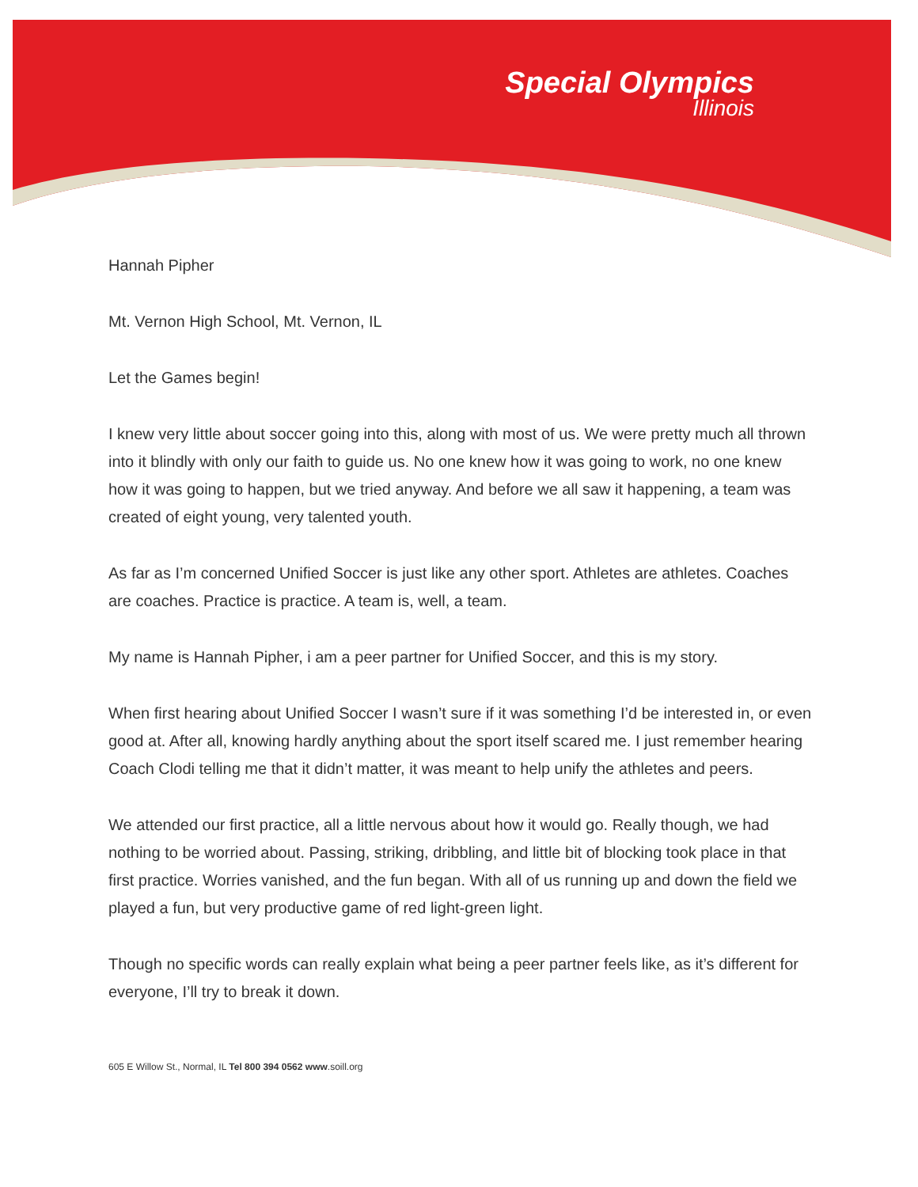Special Olympics
Illinois
Hannah Pipher
Mt. Vernon High School, Mt. Vernon, IL
Let the Games begin!
I knew very little about soccer going into this, along with most of us. We were pretty much all thrown into it blindly with only our faith to guide us. No one knew how it was going to work, no one knew how it was going to happen, but we tried anyway. And before we all saw it happening, a team was created of eight young, very talented youth.
As far as I’m concerned Unified Soccer is just like any other sport. Athletes are athletes. Coaches are coaches. Practice is practice. A team is, well, a team.
My name is Hannah Pipher, i am a peer partner for Unified Soccer, and this is my story.
When first hearing about Unified Soccer I wasn’t sure if it was something I’d be interested in, or even good at. After all, knowing hardly anything about the sport itself scared me. I just remember hearing Coach Clodi telling me that it didn’t matter, it was meant to help unify the athletes and peers.
We attended our first practice, all a little nervous about how it would go. Really though, we had nothing to be worried about. Passing, striking, dribbling, and little bit of blocking took place in that first practice. Worries vanished, and the fun began. With all of us running up and down the field we played a fun, but very productive game of red light-green light.
Though no specific words can really explain what being a peer partner feels like, as it’s different for everyone, I’ll try to break it down.
605 E Willow St., Normal, IL Tel 800 394 0562 www.soill.org